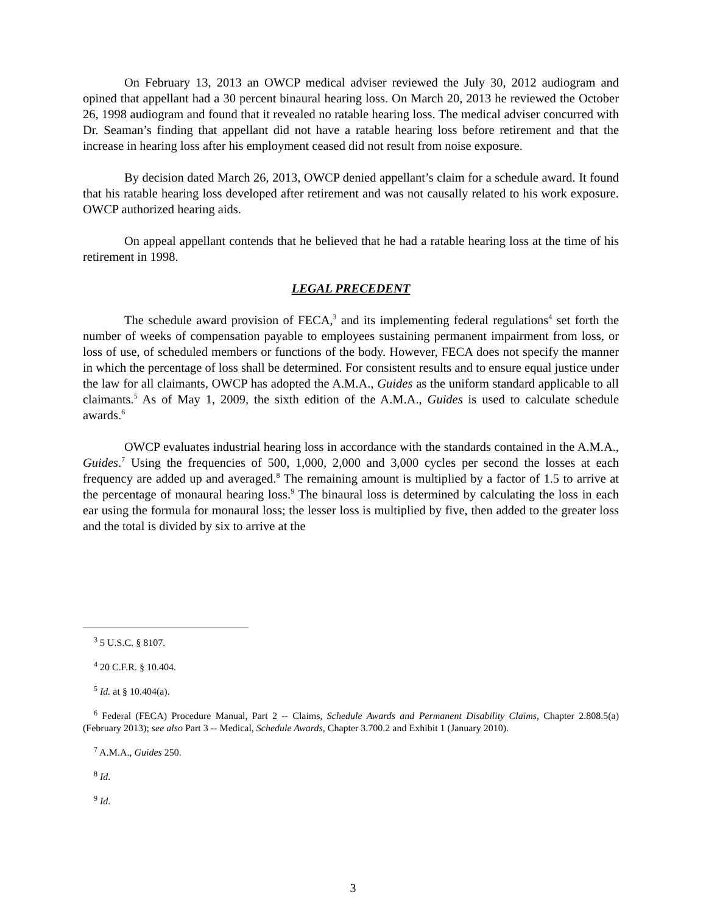On February 13, 2013 an OWCP medical adviser reviewed the July 30, 2012 audiogram and opined that appellant had a 30 percent binaural hearing loss. On March 20, 2013 he reviewed the October 26, 1998 audiogram and found that it revealed no ratable hearing loss. The medical adviser concurred with Dr. Seaman’s finding that appellant did not have a ratable hearing loss before retirement and that the increase in hearing loss after his employment ceased did not result from noise exposure.
By decision dated March 26, 2013, OWCP denied appellant’s claim for a schedule award. It found that his ratable hearing loss developed after retirement and was not causally related to his work exposure. OWCP authorized hearing aids.
On appeal appellant contends that he believed that he had a ratable hearing loss at the time of his retirement in 1998.
LEGAL PRECEDENT
The schedule award provision of FECA,<sup>3</sup> and its implementing federal regulations<sup>4</sup> set forth the number of weeks of compensation payable to employees sustaining permanent impairment from loss, or loss of use, of scheduled members or functions of the body. However, FECA does not specify the manner in which the percentage of loss shall be determined. For consistent results and to ensure equal justice under the law for all claimants, OWCP has adopted the A.M.A., Guides as the uniform standard applicable to all claimants.<sup>5</sup> As of May 1, 2009, the sixth edition of the A.M.A., Guides is used to calculate schedule awards.<sup>6</sup>
OWCP evaluates industrial hearing loss in accordance with the standards contained in the A.M.A., Guides.<sup>7</sup> Using the frequencies of 500, 1,000, 2,000 and 3,000 cycles per second the losses at each frequency are added up and averaged.<sup>8</sup> The remaining amount is multiplied by a factor of 1.5 to arrive at the percentage of monaural hearing loss.<sup>9</sup> The binaural loss is determined by calculating the loss in each ear using the formula for monaural loss; the lesser loss is multiplied by five, then added to the greater loss and the total is divided by six to arrive at the
<sup>3</sup> 5 U.S.C. § 8107.
<sup>4</sup> 20 C.F.R. § 10.404.
<sup>5</sup> Id. at § 10.404(a).
<sup>6</sup> Federal (FECA) Procedure Manual, Part 2 -- Claims, Schedule Awards and Permanent Disability Claims, Chapter 2.808.5(a) (February 2013); see also Part 3 -- Medical, Schedule Awards, Chapter 3.700.2 and Exhibit 1 (January 2010).
<sup>7</sup> A.M.A., Guides 250.
<sup>8</sup> Id.
<sup>9</sup> Id.
3